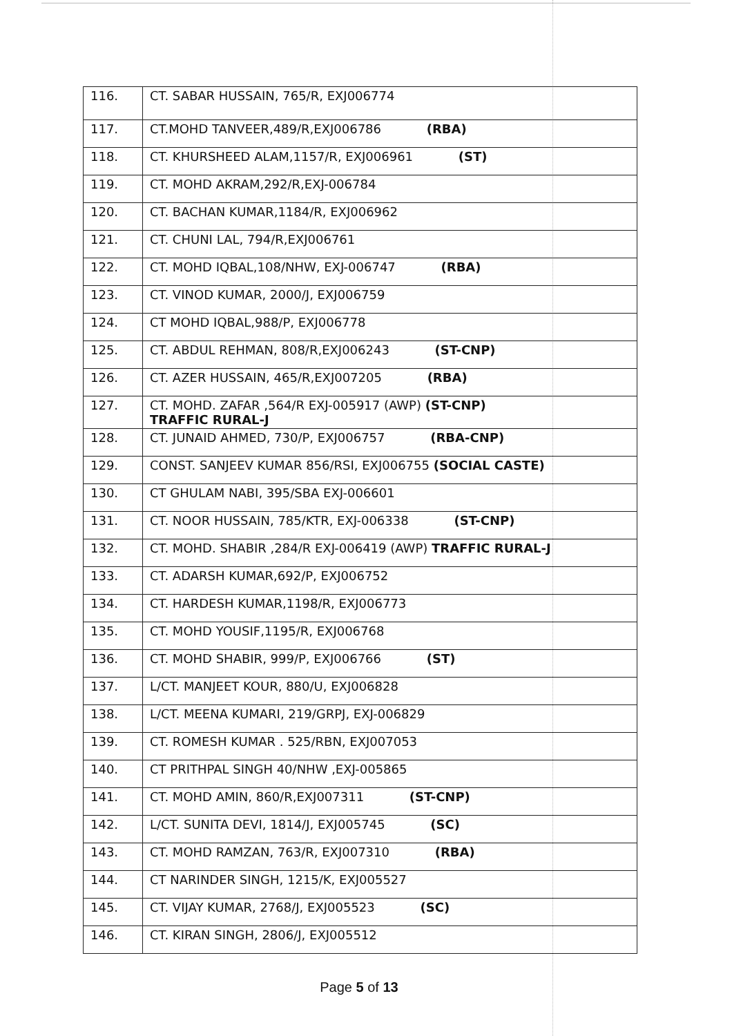| 116. | CT. SABAR HUSSAIN, 765/R, EXJ006774 |
| 117. | CT.MOHD TANVEER,489/R,EXJ006786 (RBA) |
| 118. | CT. KHURSHEED ALAM,1157/R, EXJ006961 (ST) |
| 119. | CT. MOHD AKRAM,292/R,EXJ-006784 |
| 120. | CT. BACHAN KUMAR,1184/R, EXJ006962 |
| 121. | CT. CHUNI LAL, 794/R,EXJ006761 |
| 122. | CT. MOHD IQBAL,108/NHW, EXJ-006747 (RBA) |
| 123. | CT. VINOD KUMAR, 2000/J, EXJ006759 |
| 124. | CT MOHD IQBAL,988/P, EXJ006778 |
| 125. | CT. ABDUL REHMAN, 808/R,EXJ006243 (ST-CNP) |
| 126. | CT. AZER HUSSAIN, 465/R,EXJ007205 (RBA) |
| 127. | CT. MOHD. ZAFAR ,564/R EXJ-005917 (AWP) (ST-CNP) TRAFFIC RURAL-J |
| 128. | CT. JUNAID AHMED, 730/P, EXJ006757 (RBA-CNP) |
| 129. | CONST. SANJEEV KUMAR 856/RSI, EXJ006755 (SOCIAL CASTE) |
| 130. | CT GHULAM NABI, 395/SBA EXJ-006601 |
| 131. | CT. NOOR HUSSAIN, 785/KTR, EXJ-006338 (ST-CNP) |
| 132. | CT. MOHD. SHABIR ,284/R EXJ-006419 (AWP) TRAFFIC RURAL-J |
| 133. | CT. ADARSH KUMAR,692/P, EXJ006752 |
| 134. | CT. HARDESH KUMAR,1198/R, EXJ006773 |
| 135. | CT. MOHD YOUSIF,1195/R, EXJ006768 |
| 136. | CT. MOHD SHABIR, 999/P, EXJ006766 (ST) |
| 137. | L/CT. MANJEET KOUR, 880/U, EXJ006828 |
| 138. | L/CT. MEENA KUMARI, 219/GRPJ, EXJ-006829 |
| 139. | CT. ROMESH KUMAR . 525/RBN, EXJ007053 |
| 140. | CT PRITHPAL SINGH 40/NHW ,EXJ-005865 |
| 141. | CT. MOHD AMIN, 860/R,EXJ007311 (ST-CNP) |
| 142. | L/CT. SUNITA DEVI, 1814/J, EXJ005745 (SC) |
| 143. | CT. MOHD RAMZAN, 763/R, EXJ007310 (RBA) |
| 144. | CT NARINDER SINGH, 1215/K, EXJ005527 |
| 145. | CT. VIJAY KUMAR, 2768/J, EXJ005523 (SC) |
| 146. | CT. KIRAN SINGH, 2806/J, EXJ005512 |
Page 5 of 13